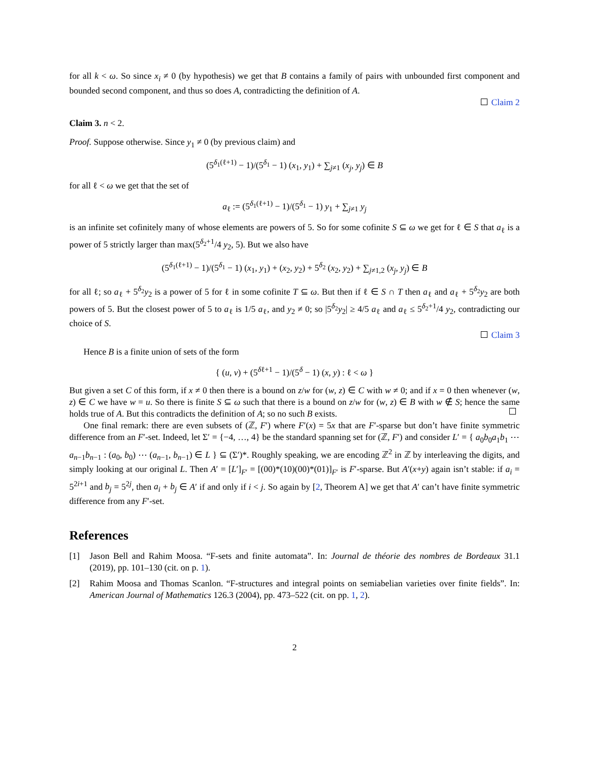for all k < ω. So since x<sub>i</sub> ≠ 0 (by hypothesis) we get that B contains a family of pairs with unbounded first component and bounded second component, and thus so does A, contradicting the definition of A.
Claim 2
Claim 3. n < 2.
Proof. Suppose otherwise. Since y<sub>1</sub> ≠ 0 (by previous claim) and
(5<sup>δ<sub>1</sub>(ℓ+1)</sup> − 1)/(5<sup>δ<sub>1</sub></sup> − 1) (x<sub>1</sub>, y<sub>1</sub>) + ∑<sub>j≠1</sub> (x<sub>j</sub>, y<sub>j</sub>) ∈ B
for all ℓ < ω we get that the set of
a<sub>ℓ</sub> := (5<sup>δ<sub>1</sub>(ℓ+1)</sup> − 1)/(5<sup>δ<sub>1</sub></sup> − 1) y<sub>1</sub> + ∑<sub>j≠1</sub> y<sub>j</sub>
is an infinite set cofinitely many of whose elements are powers of 5. So for some cofinite S ⊆ ω we get for ℓ ∈ S that a<sub>ℓ</sub> is a power of 5 strictly larger than max(5<sup>δ<sub>2</sub>+1</sup>/4 y<sub>2</sub>, 5). But we also have
(5<sup>δ<sub>1</sub>(ℓ+1)</sup> − 1)/(5<sup>δ<sub>1</sub></sup> − 1) (x<sub>1</sub>, y<sub>1</sub>) + (x<sub>2</sub>, y<sub>2</sub>) + 5<sup>δ<sub>2</sub></sup> (x<sub>2</sub>, y<sub>2</sub>) + ∑<sub>j≠1,2</sub> (x<sub>j</sub>, y<sub>j</sub>) ∈ B
for all ℓ; so a<sub>ℓ</sub> + 5<sup>δ<sub>2</sub></sup>y<sub>2</sub> is a power of 5 for ℓ in some cofinite T ⊆ ω. But then if ℓ ∈ S ∩ T then a<sub>ℓ</sub> and a<sub>ℓ</sub> + 5<sup>δ<sub>2</sub></sup>y<sub>2</sub> are both powers of 5. But the closest power of 5 to a<sub>ℓ</sub> is 1/5 a<sub>ℓ</sub>, and y<sub>2</sub> ≠ 0; so |5<sup>δ<sub>2</sub></sup>y<sub>2</sub>| ≥ 4/5 a<sub>ℓ</sub> and a<sub>ℓ</sub> ≤ 5<sup>δ<sub>2</sub>+1</sup>/4 y<sub>2</sub>, contradicting our choice of S.
Claim 3
Hence B is a finite union of sets of the form
{ (u, v) + (5<sup>δℓ+1</sup> − 1)/(5<sup>δ</sup> − 1) (x, y) : ℓ < ω }
But given a set C of this form, if x ≠ 0 then there is a bound on z/w for (w, z) ∈ C with w ≠ 0; and if x = 0 then whenever (w, z) ∈ C we have w = u. So there is finite S ⊆ ω such that there is a bound on z/w for (w, z) ∈ B with w ∉ S; hence the same holds true of A. But this contradicts the definition of A; so no such B exists.
One final remark: there are even subsets of (ℤ, F′) where F′(x) = 5x that are F′-sparse but don’t have finite symmetric difference from an F′-set. Indeed, let Σ′ = {−4, …, 4} be the standard spanning set for (ℤ, F′) and consider L′ = { a<sub>0</sub>b<sub>0</sub>a<sub>1</sub>b<sub>1</sub> ⋯ a<sub>n−1</sub>b<sub>n−1</sub> : (a<sub>0</sub>, b<sub>0</sub>) ⋯ (a<sub>n−1</sub>, b<sub>n−1</sub>) ∈ L } ⊆ (Σ′)*. Roughly speaking, we are encoding ℤ<sup>2</sup> in ℤ by interleaving the digits, and simply looking at our original L. Then A′ = [L′]<sub>F′</sub> = [(00)*(10)(00)*(01)]<sub>F′</sub> is F′-sparse. But A′(x+y) again isn’t stable: if a<sub>i</sub> = 5<sup>2i+1</sup> and b<sub>j</sub> = 5<sup>2j</sup>, then a<sub>i</sub> + b<sub>j</sub> ∈ A′ if and only if i < j. So again by [2, Theorem A] we get that A′ can’t have finite symmetric difference from any F′-set.
References
[1] Jason Bell and Rahim Moosa. “F-sets and finite automata”. In: Journal de théorie des nombres de Bordeaux 31.1 (2019), pp. 101–130 (cit. on p. 1).
[2] Rahim Moosa and Thomas Scanlon. “F-structures and integral points on semiabelian varieties over finite fields”. In: American Journal of Mathematics 126.3 (2004), pp. 473–522 (cit. on pp. 1, 2).
2